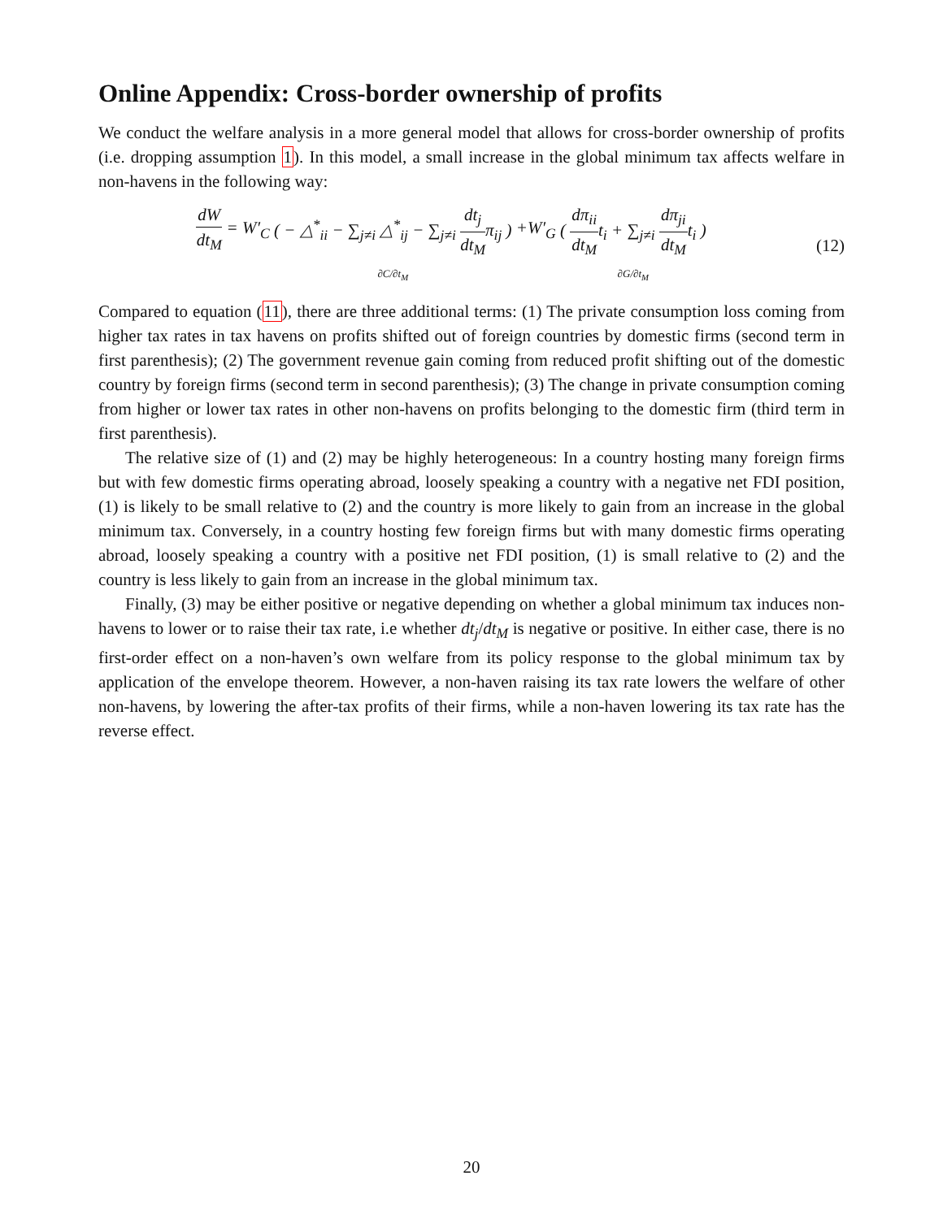Online Appendix: Cross-border ownership of profits
We conduct the welfare analysis in a more general model that allows for cross-border ownership of profits (i.e. dropping assumption 1). In this model, a small increase in the global minimum tax affects welfare in non-havens in the following way:
dW dt<sub>M</sub> = W′<sub>C</sub> ( − △<sup>*</sup><sub>ii</sub> − ∑<sub>j≠i</sub> △<sup>*</sup><sub>ij</sub> − ∑<sub>j≠i</sub> dt<sub>j</sub> dt<sub>M</sub>π<sub>ij</sub> ) ∂C/∂t<sub>M</sub> +W′<sub>G</sub> ( dπ<sub>ii</sub> dt<sub>M</sub>t<sub>i</sub> + ∑<sub>j≠i</sub> dπ<sub>ji</sub> dt<sub>M</sub>t<sub>i</sub> ) ∂G/∂t<sub>M</sub>
(12)
Compared to equation (11), there are three additional terms: (1) The private consumption loss coming from higher tax rates in tax havens on profits shifted out of foreign countries by domestic firms (second term in first parenthesis); (2) The government revenue gain coming from reduced profit shifting out of the domestic country by foreign firms (second term in second parenthesis); (3) The change in private consumption coming from higher or lower tax rates in other non-havens on profits belonging to the domestic firm (third term in first parenthesis).
The relative size of (1) and (2) may be highly heterogeneous: In a country hosting many foreign firms but with few domestic firms operating abroad, loosely speaking a country with a negative net FDI position, (1) is likely to be small relative to (2) and the country is more likely to gain from an increase in the global minimum tax. Conversely, in a country hosting few foreign firms but with many domestic firms operating abroad, loosely speaking a country with a positive net FDI position, (1) is small relative to (2) and the country is less likely to gain from an increase in the global minimum tax.
Finally, (3) may be either positive or negative depending on whether a global minimum tax induces non-havens to lower or to raise their tax rate, i.e whether dt<sub>j</sub>/dt<sub>M</sub> is negative or positive. In either case, there is no first-order effect on a non-haven’s own welfare from its policy response to the global minimum tax by application of the envelope theorem. However, a non-haven raising its tax rate lowers the welfare of other non-havens, by lowering the after-tax profits of their firms, while a non-haven lowering its tax rate has the reverse effect.
20